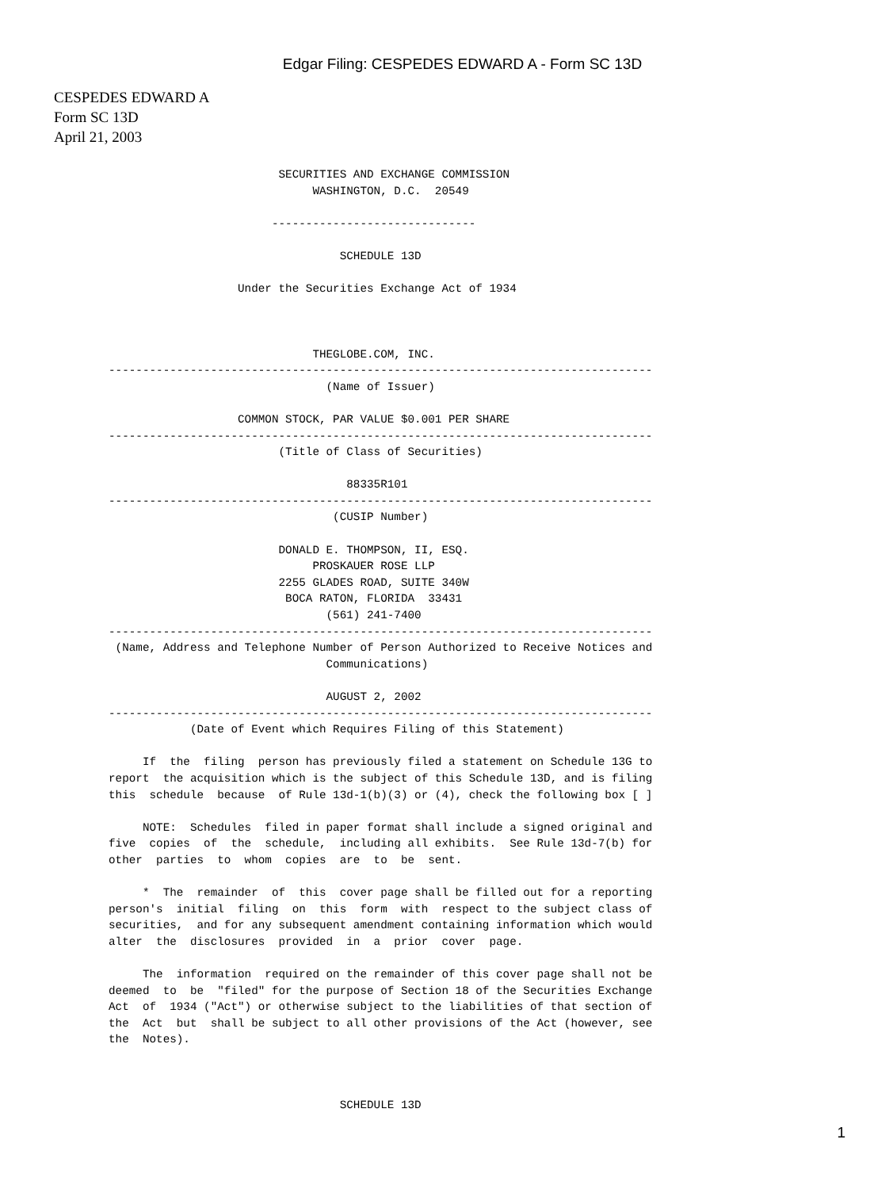Edgar Filing: CESPEDES EDWARD A - Form SC 13D
CESPEDES EDWARD A
Form SC 13D
April 21, 2003
                         SECURITIES AND EXCHANGE COMMISSION
                              WASHINGTON, D.C.  20549

                        ------------------------------

                                  SCHEDULE 13D

                   Under the Securities Exchange Act of 1934



                              THEGLOBE.COM, INC.
--------------------------------------------------------------------------------
                                (Name of Issuer)

                   COMMON STOCK, PAR VALUE $0.001 PER SHARE
--------------------------------------------------------------------------------
                         (Title of Class of Securities)

                                   88335R101
--------------------------------------------------------------------------------
                                 (CUSIP Number)

                         DONALD E. THOMPSON, II, ESQ.
                              PROSKAUER ROSE LLP
                         2255 GLADES ROAD, SUITE 340W
                          BOCA RATON, FLORIDA  33431
                                (561) 241-7400
--------------------------------------------------------------------------------
 (Name, Address and Telephone Number of Person Authorized to Receive Notices and
                                Communications)

                                AUGUST 2, 2002
--------------------------------------------------------------------------------
            (Date of Event which Requires Filing of this Statement)

     If  the  filing  person has previously filed a statement on Schedule 13G to
report  the acquisition which is the subject of this Schedule 13D, and is filing
this  schedule  because  of Rule 13d-1(b)(3) or (4), check the following box [ ]

     NOTE:  Schedules  filed in paper format shall include a signed original and
five  copies  of  the  schedule,  including all exhibits.  See Rule 13d-7(b) for
other  parties  to  whom  copies  are  to  be  sent.

     *  The  remainder  of  this  cover page shall be filled out for a reporting
person's  initial  filing  on  this  form  with  respect to the subject class of
securities,  and for any subsequent amendment containing information which would
alter  the  disclosures  provided  in  a  prior  cover  page.

     The  information  required on the remainder of this cover page shall not be
deemed  to  be  "filed" for the purpose of Section 18 of the Securities Exchange
Act  of  1934 ("Act") or otherwise subject to the liabilities of that section of
the  Act  but  shall be subject to all other provisions of the Act (however, see
the  Notes).



                                  SCHEDULE 13D
1